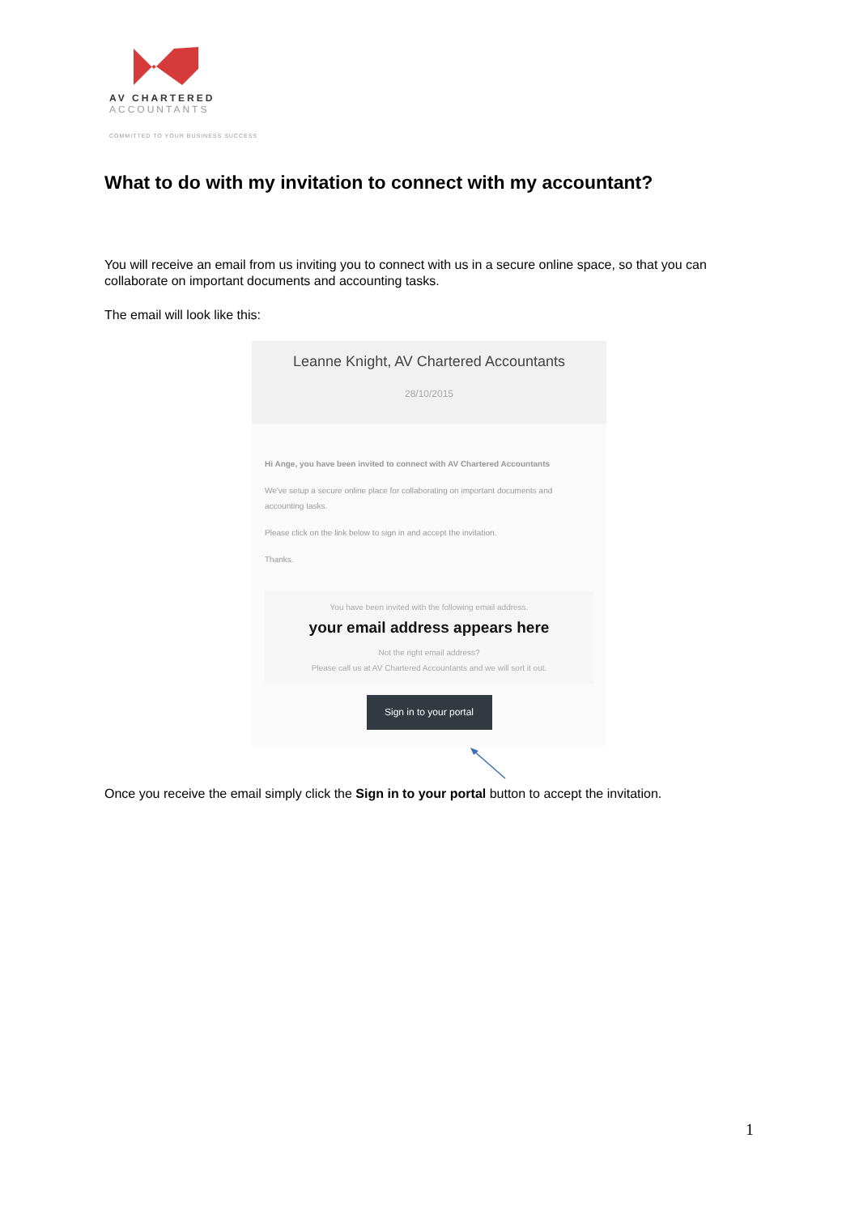AV CHARTERED
ACCOUNTANTS
COMMITTED TO YOUR BUSINESS SUCCESS
What to do with my invitation to connect with my accountant?
You will receive an email from us inviting you to connect with us in a secure online space, so that you can collaborate on important documents and accounting tasks.
The email will look like this:
Leanne Knight, AV Chartered Accountants
28/10/2015
Hi Ange, you have been invited to connect with AV Chartered Accountants
We've setup a secure online place for collaborating on important documents and accounting tasks.
Please click on the link below to sign in and accept the invitation.
Thanks.
You have been invited with the following email address.
your email address appears here
Not the right email address?
Please call us at AV Chartered Accountants and we will sort it out.
Sign in to your portal
Once you receive the email simply click the Sign in to your portal button to accept the invitation.
1